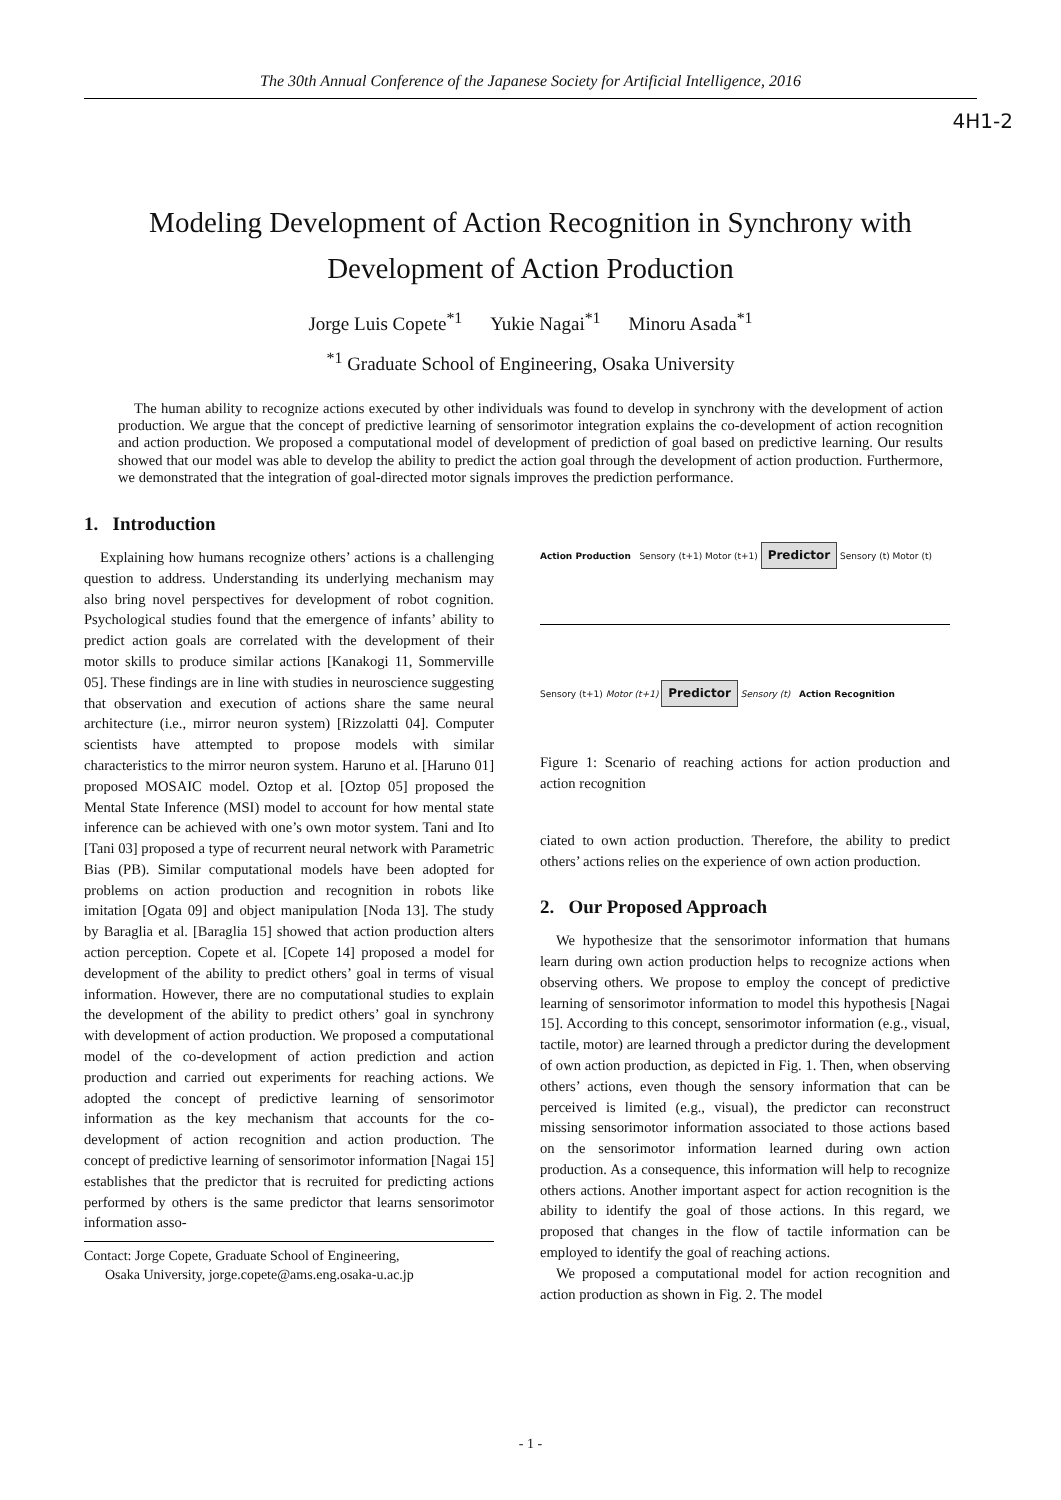The 30th Annual Conference of the Japanese Society for Artificial Intelligence, 2016
4H1-2
Modeling Development of Action Recognition in Synchrony with
Development of Action Production
Jorge Luis Copete<sup>*1</sup> Yukie Nagai<sup>*1</sup> Minoru Asada<sup>*1</sup>
<sup>*1</sup> Graduate School of Engineering, Osaka University
The human ability to recognize actions executed by other individuals was found to develop in synchrony with the development of action production. We argue that the concept of predictive learning of sensorimotor integration explains the co-development of action recognition and action production. We proposed a computational model of development of prediction of goal based on predictive learning. Our results showed that our model was able to develop the ability to predict the action goal through the development of action production. Furthermore, we demonstrated that the integration of goal-directed motor signals improves the prediction performance.
1. Introduction
Explaining how humans recognize others’ actions is a challenging question to address. Understanding its underlying mechanism may also bring novel perspectives for development of robot cognition. Psychological studies found that the emergence of infants’ ability to predict action goals are correlated with the development of their motor skills to produce similar actions [Kanakogi 11, Sommerville 05]. These findings are in line with studies in neuroscience suggesting that observation and execution of actions share the same neural architecture (i.e., mirror neuron system) [Rizzolatti 04]. Computer scientists have attempted to propose models with similar characteristics to the mirror neuron system. Haruno et al. [Haruno 01] proposed MOSAIC model. Oztop et al. [Oztop 05] proposed the Mental State Inference (MSI) model to account for how mental state inference can be achieved with one’s own motor system. Tani and Ito [Tani 03] proposed a type of recurrent neural network with Parametric Bias (PB). Similar computational models have been adopted for problems on action production and recognition in robots like imitation [Ogata 09] and object manipulation [Noda 13]. The study by Baraglia et al. [Baraglia 15] showed that action production alters action perception. Copete et al. [Copete 14] proposed a model for development of the ability to predict others’ goal in terms of visual information. However, there are no computational studies to explain the development of the ability to predict others’ goal in synchrony with development of action production. We proposed a computational model of the co-development of action prediction and action production and carried out experiments for reaching actions. We adopted the concept of predictive learning of sensorimotor information as the key mechanism that accounts for the co-development of action recognition and action production. The concept of predictive learning of sensorimotor information [Nagai 15] establishes that the predictor that is recruited for predicting actions performed by others is the same predictor that learns sensorimotor information asso-
Contact: Jorge Copete, Graduate School of Engineering,
Osaka University, jorge.copete@ams.eng.osaka-u.ac.jp
Action Production Sensory (t+1) Motor (t+1) Predictor Sensory (t) Motor (t)
Sensory (t+1) Motor (t+1) Predictor Sensory (t) Action Recognition
Figure 1: Scenario of reaching actions for action production and action recognition
ciated to own action production. Therefore, the ability to predict others’ actions relies on the experience of own action production.
2. Our Proposed Approach
We hypothesize that the sensorimotor information that humans learn during own action production helps to recognize actions when observing others. We propose to employ the concept of predictive learning of sensorimotor information to model this hypothesis [Nagai 15]. According to this concept, sensorimotor information (e.g., visual, tactile, motor) are learned through a predictor during the development of own action production, as depicted in Fig. 1. Then, when observing others’ actions, even though the sensory information that can be perceived is limited (e.g., visual), the predictor can reconstruct missing sensorimotor information associated to those actions based on the sensorimotor information learned during own action production. As a consequence, this information will help to recognize others actions. Another important aspect for action recognition is the ability to identify the goal of those actions. In this regard, we proposed that changes in the flow of tactile information can be employed to identify the goal of reaching actions.
We proposed a computational model for action recognition and action production as shown in Fig. 2. The model
- 1 -